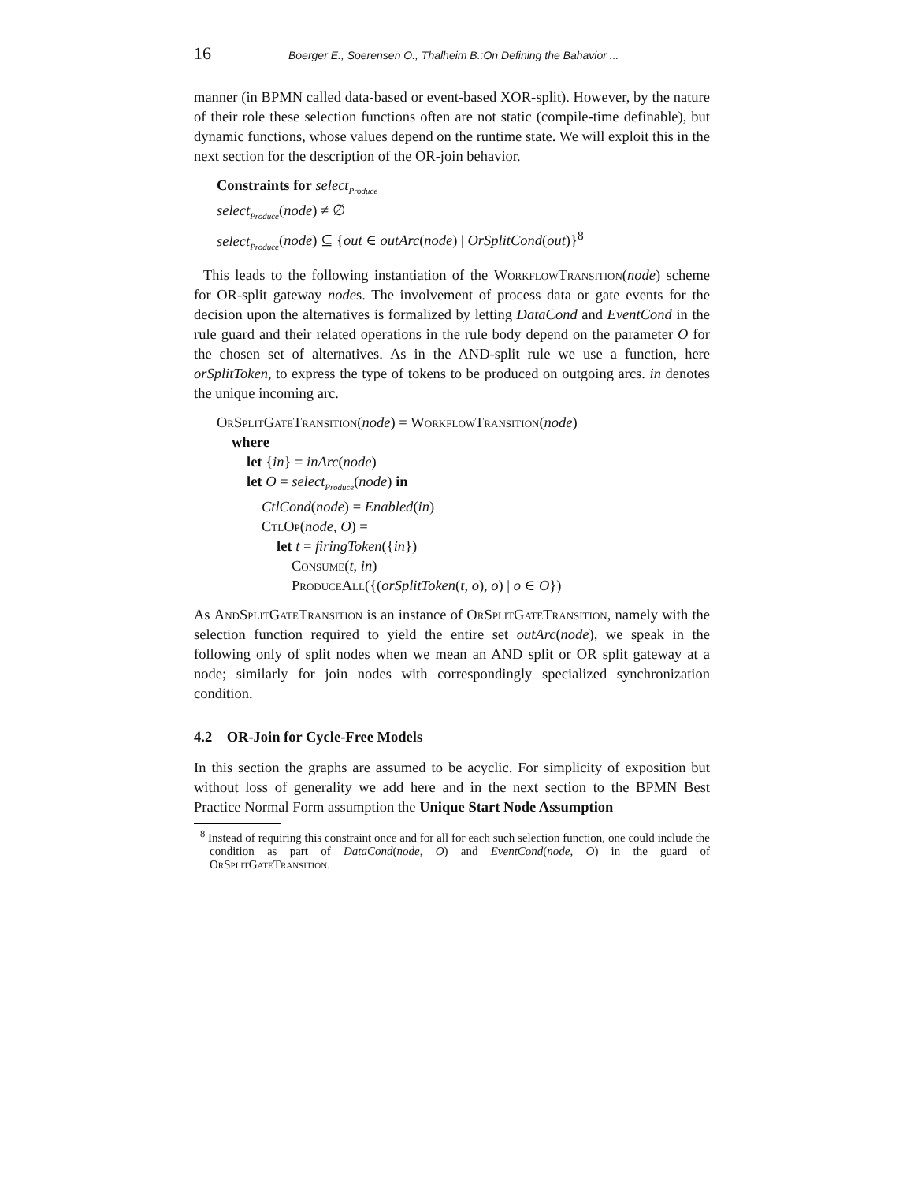16 Boerger E., Soerensen O., Thalheim B.:On Defining the Bahavior ...
manner (in BPMN called data-based or event-based XOR-split). However, by the nature of their role these selection functions often are not static (compile-time definable), but dynamic functions, whose values depend on the runtime state. We will exploit this in the next section for the description of the OR-join behavior.
Constraints for select<sub>Produce</sub>
select<sub>Produce</sub>(node) ≠ ∅
select<sub>Produce</sub>(node) ⊆ {out ∈ outArc(node) | OrSplitCond(out)}<sup>8</sup>
This leads to the following instantiation of the WorkflowTransition(node) scheme for OR-split gateway nodes. The involvement of process data or gate events for the decision upon the alternatives is formalized by letting DataCond and EventCond in the rule guard and their related operations in the rule body depend on the parameter O for the chosen set of alternatives. As in the AND-split rule we use a function, here orSplitToken, to express the type of tokens to be produced on outgoing arcs. in denotes the unique incoming arc.
OrSplitGateTransition(node) = WorkflowTransition(node)
where
let {in} = inArc(node)
let O = select<sub>Produce</sub>(node) in
CtlCond(node) = Enabled(in)
CtlOp(node, O) =
let t = firingToken({in})
Consume(t, in)
ProduceAll({(orSplitToken(t, o), o) | o ∈ O})
As AndSplitGateTransition is an instance of OrSplitGateTransition, namely with the selection function required to yield the entire set outArc(node), we speak in the following only of split nodes when we mean an AND split or OR split gateway at a node; similarly for join nodes with correspondingly specialized synchronization condition.
4.2 OR-Join for Cycle-Free Models
In this section the graphs are assumed to be acyclic. For simplicity of exposition but without loss of generality we add here and in the next section to the BPMN Best Practice Normal Form assumption the Unique Start Node Assumption
<sup>8</sup> Instead of requiring this constraint once and for all for each such selection function, one could include the condition as part of DataCond(node, O) and EventCond(node, O) in the guard of OrSplitGateTransition.